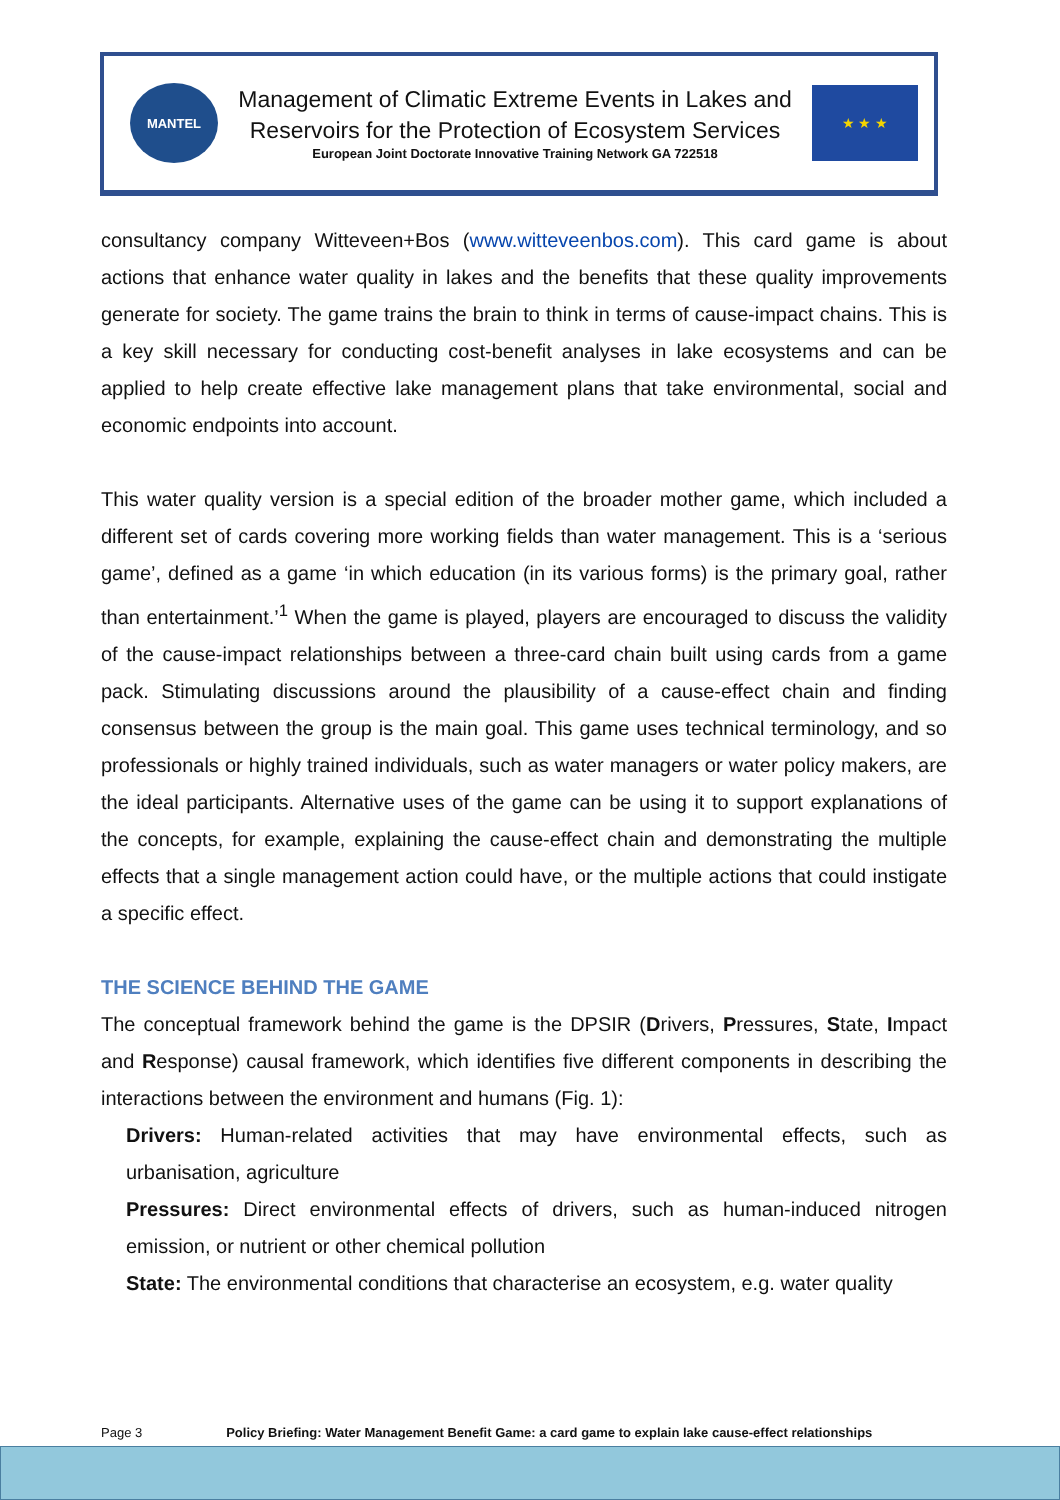MANTEL
Management of Climatic Extreme Events in Lakes and
Reservoirs for the Protection of Ecosystem Services
European Joint Doctorate Innovative Training Network GA 722518
★ ★ ★
consultancy company Witteveen+Bos (www.witteveenbos.com). This card game is about actions that enhance water quality in lakes and the benefits that these quality improvements generate for society. The game trains the brain to think in terms of cause-impact chains. This is a key skill necessary for conducting cost-benefit analyses in lake ecosystems and can be applied to help create effective lake management plans that take environmental, social and economic endpoints into account.
This water quality version is a special edition of the broader mother game, which included a different set of cards covering more working fields than water management. This is a ‘serious game’, defined as a game ‘in which education (in its various forms) is the primary goal, rather than entertainment.’<sup>1</sup> When the game is played, players are encouraged to discuss the validity of the cause-impact relationships between a three-card chain built using cards from a game pack. Stimulating discussions around the plausibility of a cause-effect chain and finding consensus between the group is the main goal. This game uses technical terminology, and so professionals or highly trained individuals, such as water managers or water policy makers, are the ideal participants. Alternative uses of the game can be using it to support explanations of the concepts, for example, explaining the cause-effect chain and demonstrating the multiple effects that a single management action could have, or the multiple actions that could instigate a specific effect.
THE SCIENCE BEHIND THE GAME
The conceptual framework behind the game is the DPSIR (Drivers, Pressures, State, Impact and Response) causal framework, which identifies five different components in describing the interactions between the environment and humans (Fig. 1):
Drivers: Human-related activities that may have environmental effects, such as urbanisation, agriculture
Pressures: Direct environmental effects of drivers, such as human-induced nitrogen emission, or nutrient or other chemical pollution
State: The environmental conditions that characterise an ecosystem, e.g. water quality
Page 3 Policy Briefing: Water Management Benefit Game: a card game to explain lake cause-effect relationships